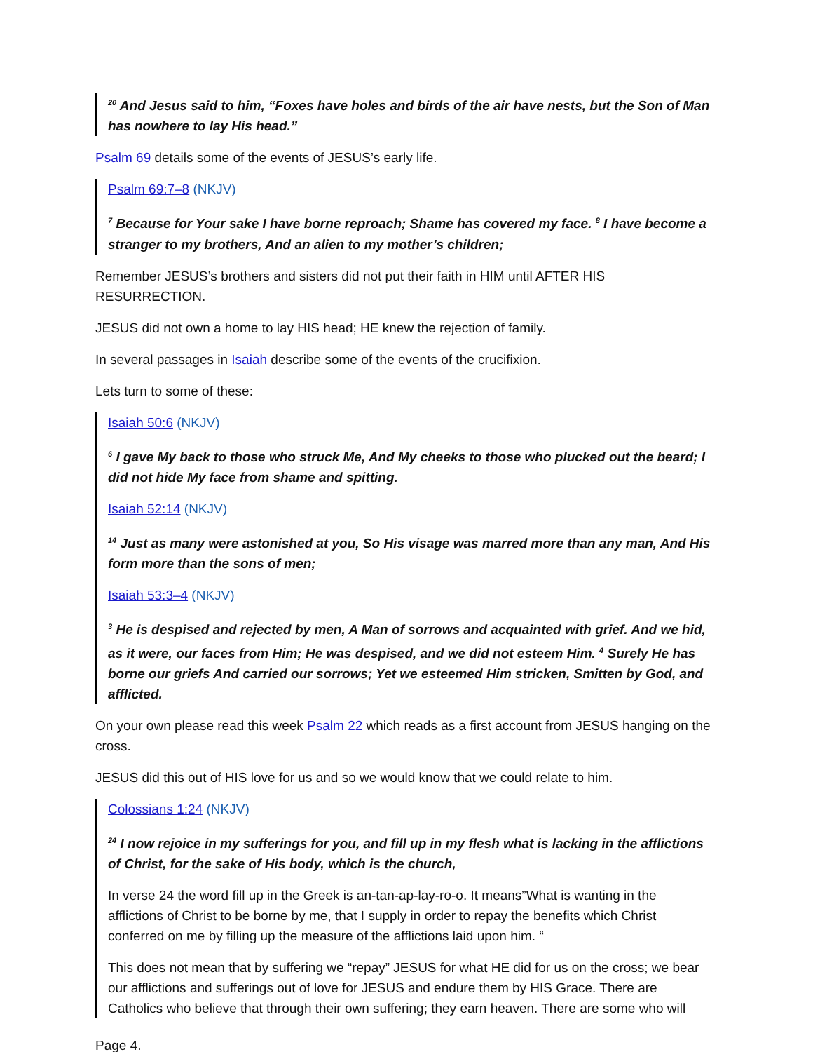<sup>20</sup> And Jesus said to him, “Foxes have holes and birds of the air have nests, but the Son of Man has nowhere to lay His head.”
Psalm 69 details some of the events of JESUS’s early life.
Psalm 69:7–8 (NKJV)
<sup>7</sup> Because for Your sake I have borne reproach; Shame has covered my face. <sup>8</sup> I have become a stranger to my brothers, And an alien to my mother’s children;
Remember JESUS’s brothers and sisters did not put their faith in HIM until AFTER HIS RESURRECTION.
JESUS did not own a home to lay HIS head; HE knew the rejection of family.
In several passages in Isaiah describe some of the events of the crucifixion.
Lets turn to some of these:
Isaiah 50:6 (NKJV)
<sup>6</sup> I gave My back to those who struck Me, And My cheeks to those who plucked out the beard; I did not hide My face from shame and spitting.
Isaiah 52:14 (NKJV)
<sup>14</sup> Just as many were astonished at you, So His visage was marred more than any man, And His form more than the sons of men;
Isaiah 53:3–4 (NKJV)
<sup>3</sup> He is despised and rejected by men, A Man of sorrows and acquainted with grief. And we hid, as it were, our faces from Him; He was despised, and we did not esteem Him. <sup>4</sup> Surely He has borne our griefs And carried our sorrows; Yet we esteemed Him stricken, Smitten by God, and afflicted.
On your own please read this week Psalm 22 which reads as a first account from JESUS hanging on the cross.
JESUS did this out of HIS love for us and so we would know that we could relate to him.
Colossians 1:24 (NKJV)
<sup>24</sup> I now rejoice in my sufferings for you, and fill up in my flesh what is lacking in the afflictions of Christ, for the sake of His body, which is the church,
In verse 24 the word fill up in the Greek is an-tan-ap-lay-ro-o. It means”What is wanting in the afflictions of Christ to be borne by me, that I supply in order to repay the benefits which Christ conferred on me by filling up the measure of the afflictions laid upon him. “
This does not mean that by suffering we “repay” JESUS for what HE did for us on the cross; we bear our afflictions and sufferings out of love for JESUS and endure them by HIS Grace. There are Catholics who believe that through their own suffering; they earn heaven. There are some who will
Page 4.